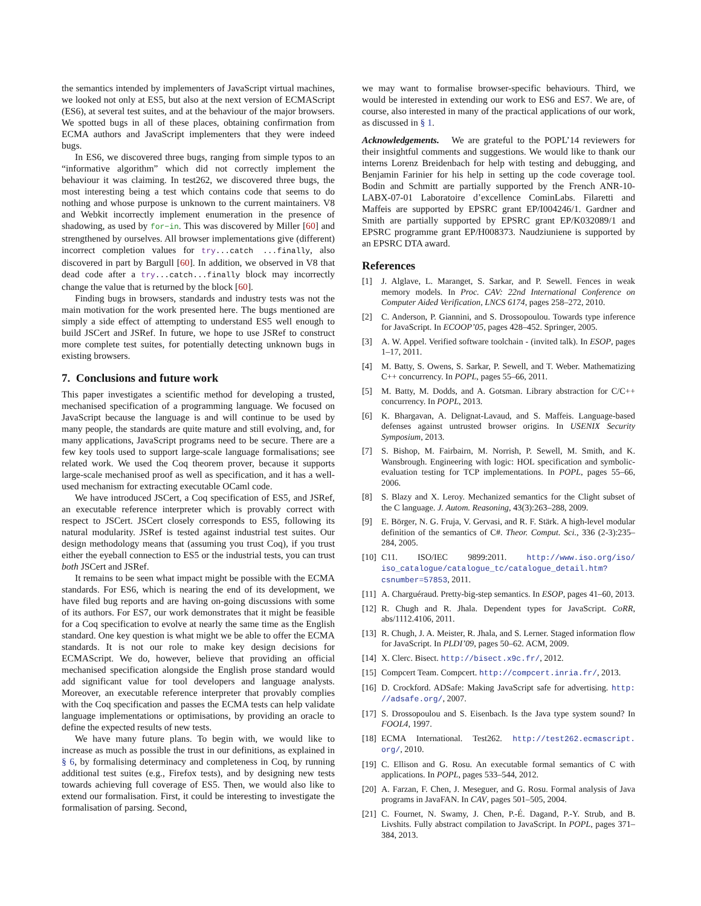the semantics intended by implementers of JavaScript virtual machines, we looked not only at ES5, but also at the next version of ECMAScript (ES6), at several test suites, and at the behaviour of the major browsers. We spotted bugs in all of these places, obtaining confirmation from ECMA authors and JavaScript implementers that they were indeed bugs.
In ES6, we discovered three bugs, ranging from simple typos to an “informative algorithm” which did not correctly implement the behaviour it was claiming. In test262, we discovered three bugs, the most interesting being a test which contains code that seems to do nothing and whose purpose is unknown to the current maintainers. V8 and Webkit incorrectly implement enumeration in the presence of shadowing, as used by for−in. This was discovered by Miller [60] and strengthened by ourselves. All browser implementations give (different) incorrect completion values for try...catch ...finally, also discovered in part by Bargull [60]. In addition, we observed in V8 that dead code after a try...catch...finally block may incorrectly change the value that is returned by the block [60].
Finding bugs in browsers, standards and industry tests was not the main motivation for the work presented here. The bugs mentioned are simply a side effect of attempting to understand ES5 well enough to build JSCert and JSRef. In future, we hope to use JSRef to construct more complete test suites, for potentially detecting unknown bugs in existing browsers.
7. Conclusions and future work
This paper investigates a scientific method for developing a trusted, mechanised specification of a programming language. We focused on JavaScript because the language is and will continue to be used by many people, the standards are quite mature and still evolving, and, for many applications, JavaScript programs need to be secure. There are a few key tools used to support large-scale language formalisations; see related work. We used the Coq theorem prover, because it supports large-scale mechanised proof as well as specification, and it has a well-used mechanism for extracting executable OCaml code.
We have introduced JSCert, a Coq specification of ES5, and JSRef, an executable reference interpreter which is provably correct with respect to JSCert. JSCert closely corresponds to ES5, following its natural modularity. JSRef is tested against industrial test suites. Our design methodology means that (assuming you trust Coq), if you trust either the eyeball connection to ES5 or the industrial tests, you can trust both JSCert and JSRef.
It remains to be seen what impact might be possible with the ECMA standards. For ES6, which is nearing the end of its development, we have filed bug reports and are having on-going discussions with some of its authors. For ES7, our work demonstrates that it might be feasible for a Coq specification to evolve at nearly the same time as the English standard. One key question is what might we be able to offer the ECMA standards. It is not our role to make key design decisions for ECMAScript. We do, however, believe that providing an official mechanised specification alongside the English prose standard would add significant value for tool developers and language analysts. Moreover, an executable reference interpreter that provably complies with the Coq specification and passes the ECMA tests can help validate language implementations or optimisations, by providing an oracle to define the expected results of new tests.
We have many future plans. To begin with, we would like to increase as much as possible the trust in our definitions, as explained in § 6, by formalising determinacy and completeness in Coq, by running additional test suites (e.g., Firefox tests), and by designing new tests towards achieving full coverage of ES5. Then, we would also like to extend our formalisation. First, it could be interesting to investigate the formalisation of parsing. Second,
we may want to formalise browser-specific behaviours. Third, we would be interested in extending our work to ES6 and ES7. We are, of course, also interested in many of the practical applications of our work, as discussed in § 1.
Acknowledgements. We are grateful to the POPL’14 reviewers for their insightful comments and suggestions. We would like to thank our interns Lorenz Breidenbach for help with testing and debugging, and Benjamin Farinier for his help in setting up the code coverage tool. Bodin and Schmitt are partially supported by the French ANR-10-LABX-07-01 Laboratoire d’excellence CominLabs. Filaretti and Maffeis are supported by EPSRC grant EP/I004246/1. Gardner and Smith are partially supported by EPSRC grant EP/K032089/1 and EPSRC programme grant EP/H008373. Naudziuniene is supported by an EPSRC DTA award.
References
[1] J. Alglave, L. Maranget, S. Sarkar, and P. Sewell. Fences in weak memory models. In Proc. CAV: 22nd International Conference on Computer Aided Verification, LNCS 6174, pages 258–272, 2010.
[2] C. Anderson, P. Giannini, and S. Drossopoulou. Towards type inference for JavaScript. In ECOOP’05, pages 428–452. Springer, 2005.
[3] A. W. Appel. Verified software toolchain - (invited talk). In ESOP, pages 1–17, 2011.
[4] M. Batty, S. Owens, S. Sarkar, P. Sewell, and T. Weber. Mathematizing C++ concurrency. In POPL, pages 55–66, 2011.
[5] M. Batty, M. Dodds, and A. Gotsman. Library abstraction for C/C++ concurrency. In POPL, 2013.
[6] K. Bhargavan, A. Delignat-Lavaud, and S. Maffeis. Language-based defenses against untrusted browser origins. In USENIX Security Symposium, 2013.
[7] S. Bishop, M. Fairbairn, M. Norrish, P. Sewell, M. Smith, and K. Wansbrough. Engineering with logic: HOL specification and symbolic-evaluation testing for TCP implementations. In POPL, pages 55–66, 2006.
[8] S. Blazy and X. Leroy. Mechanized semantics for the Clight subset of the C language. J. Autom. Reasoning, 43(3):263–288, 2009.
[9] E. Börger, N. G. Fruja, V. Gervasi, and R. F. Stärk. A high-level modular definition of the semantics of C#. Theor. Comput. Sci., 336 (2-3):235–284, 2005.
[10] C11. ISO/IEC 9899:2011. http://www.iso.org/iso/ iso_catalogue/catalogue_tc/catalogue_detail.htm? csnumber=57853, 2011.
[11] A. Charguéraud. Pretty-big-step semantics. In ESOP, pages 41–60, 2013.
[12] R. Chugh and R. Jhala. Dependent types for JavaScript. CoRR, abs/1112.4106, 2011.
[13] R. Chugh, J. A. Meister, R. Jhala, and S. Lerner. Staged information flow for JavaScript. In PLDI’09, pages 50–62. ACM, 2009.
[14] X. Clerc. Bisect. http://bisect.x9c.fr/, 2012.
[15] Compcert Team. Compcert. http://compcert.inria.fr/, 2013.
[16] D. Crockford. ADSafe: Making JavaScript safe for advertising. http: //adsafe.org/, 2007.
[17] S. Drossopoulou and S. Eisenbach. Is the Java type system sound? In FOOL4, 1997.
[18] ECMA International. Test262. http://test262.ecmascript. org/, 2010.
[19] C. Ellison and G. Rosu. An executable formal semantics of C with applications. In POPL, pages 533–544, 2012.
[20] A. Farzan, F. Chen, J. Meseguer, and G. Rosu. Formal analysis of Java programs in JavaFAN. In CAV, pages 501–505, 2004.
[21] C. Fournet, N. Swamy, J. Chen, P.-É. Dagand, P.-Y. Strub, and B. Livshits. Fully abstract compilation to JavaScript. In POPL, pages 371–384, 2013.